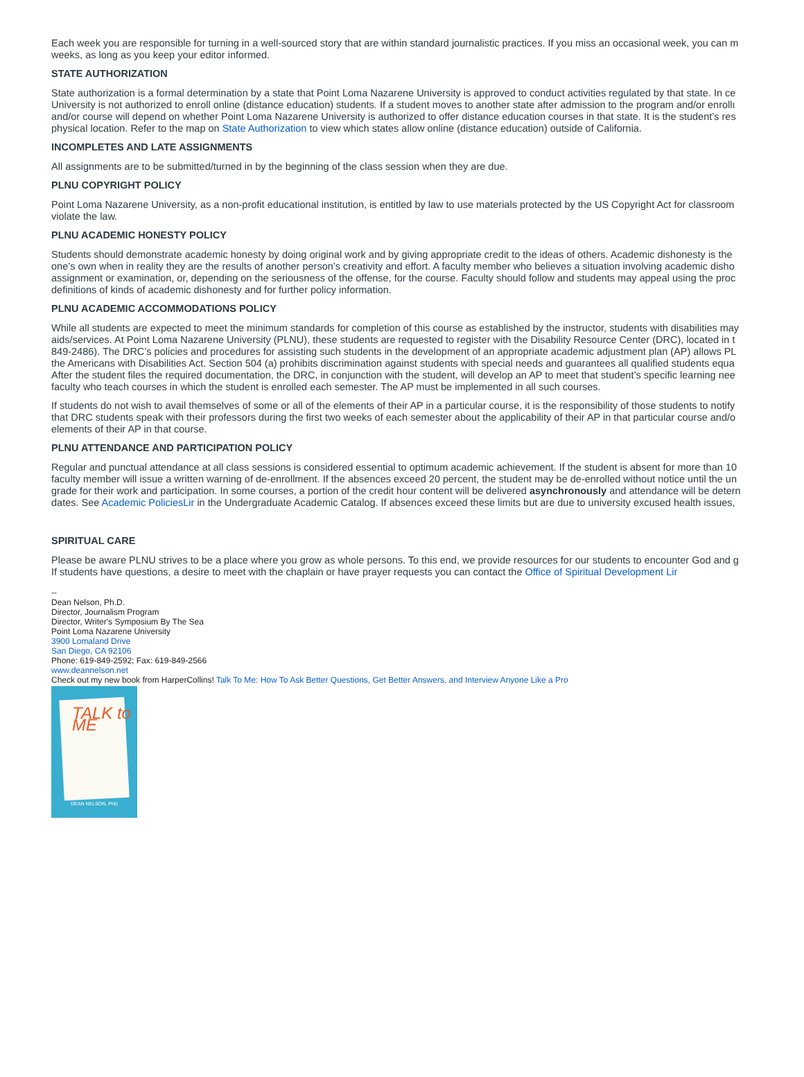Each week you are responsible for turning in a well-sourced story that are within standard journalistic practices. If you miss an occasional week, you can m
weeks, as long as you keep your editor informed.
STATE AUTHORIZATION
State authorization is a formal determination by a state that Point Loma Nazarene University is approved to conduct activities regulated by that state. In ce
University is not authorized to enroll online (distance education) students. If a student moves to another state after admission to the program and/or enrollı
and/or course will depend on whether Point Loma Nazarene University is authorized to offer distance education courses in that state. It is the student’s res
physical location. Refer to the map on State Authorization to view which states allow online (distance education) outside of California.
INCOMPLETES AND LATE ASSIGNMENTS
All assignments are to be submitted/turned in by the beginning of the class session when they are due.
PLNU COPYRIGHT POLICY
Point Loma Nazarene University, as a non-profit educational institution, is entitled by law to use materials protected by the US Copyright Act for classroom
violate the law.
PLNU ACADEMIC HONESTY POLICY
Students should demonstrate academic honesty by doing original work and by giving appropriate credit to the ideas of others. Academic dishonesty is the
one’s own when in reality they are the results of another person’s creativity and effort. A faculty member who believes a situation involving academic disho
assignment or examination, or, depending on the seriousness of the offense, for the course. Faculty should follow and students may appeal using the proc
definitions of kinds of academic dishonesty and for further policy information.
PLNU ACADEMIC ACCOMMODATIONS POLICY
While all students are expected to meet the minimum standards for completion of this course as established by the instructor, students with disabilities may
aids/services. At Point Loma Nazarene University (PLNU), these students are requested to register with the Disability Resource Center (DRC), located in t
849-2486). The DRC’s policies and procedures for assisting such students in the development of an appropriate academic adjustment plan (AP) allows PL
the Americans with Disabilities Act. Section 504 (a) prohibits discrimination against students with special needs and guarantees all qualified students equa
After the student files the required documentation, the DRC, in conjunction with the student, will develop an AP to meet that student’s specific learning nee
faculty who teach courses in which the student is enrolled each semester. The AP must be implemented in all such courses.
If students do not wish to avail themselves of some or all of the elements of their AP in a particular course, it is the responsibility of those students to notify
that DRC students speak with their professors during the first two weeks of each semester about the applicability of their AP in that particular course and/o
elements of their AP in that course.
PLNU ATTENDANCE AND PARTICIPATION POLICY
Regular and punctual attendance at all class sessions is considered essential to optimum academic achievement. If the student is absent for more than 10
faculty member will issue a written warning of de-enrollment. If the absences exceed 20 percent, the student may be de-enrolled without notice until the un
grade for their work and participation. In some courses, a portion of the credit hour content will be delivered asynchronously and attendance will be detern
dates. See Academic Policies Lir in the Undergraduate Academic Catalog. If absences exceed these limits but are due to university excused health issues,
SPIRITUAL CARE
Please be aware PLNU strives to be a place where you grow as whole persons. To this end, we provide resources for our students to encounter God and g
If students have questions, a desire to meet with the chaplain or have prayer requests you can contact the Office of Spiritual Development Lir
--
Dean Nelson, Ph.D.
Director, Journalism Program
Director, Writer's Symposium By The Sea
Point Loma Nazarene University
3900 Lomaland Drive
San Diego, CA 92106
Phone: 619-849-2592; Fax: 619-849-2566
www.deannelson.net
Check out my new book from HarperCollins! Talk To Me: How To Ask Better Questions, Get Better Answers, and Interview Anyone Like a Pro
TALK to ME
DEAN NELSON, PhD